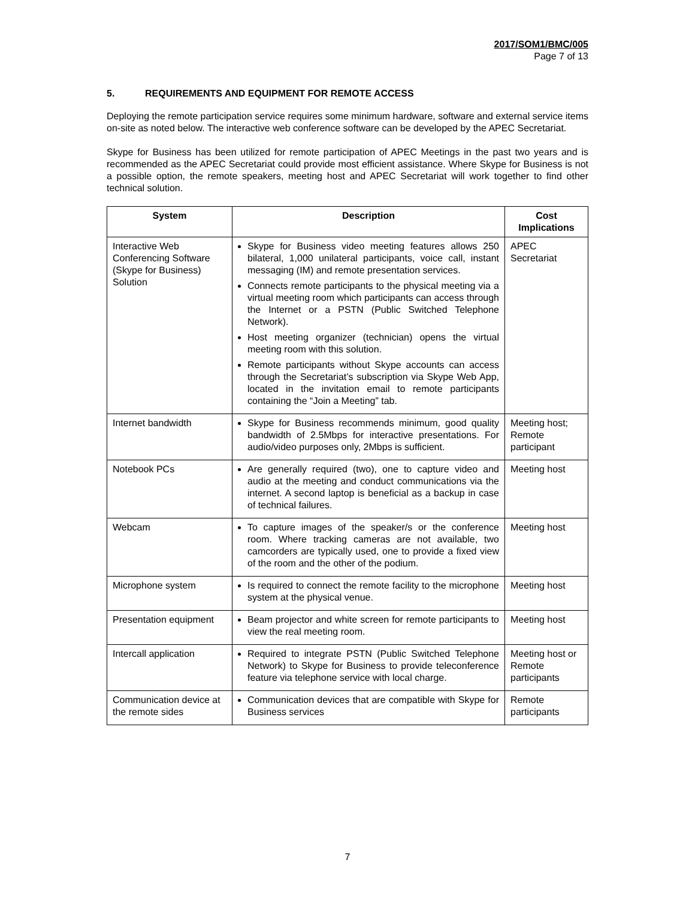2017/SOM1/BMC/005
Page 7 of 13
5. REQUIREMENTS AND EQUIPMENT FOR REMOTE ACCESS
Deploying the remote participation service requires some minimum hardware, software and external service items on-site as noted below. The interactive web conference software can be developed by the APEC Secretariat.
Skype for Business has been utilized for remote participation of APEC Meetings in the past two years and is recommended as the APEC Secretariat could provide most efficient assistance. Where Skype for Business is not a possible option, the remote speakers, meeting host and APEC Secretariat will work together to find other technical solution.
| System | Description | Cost Implications |
| --- | --- | --- |
| Interactive Web Conferencing Software (Skype for Business) Solution | Skype for Business video meeting features allows 250 bilateral, 1,000 unilateral participants, voice call, instant messaging (IM) and remote presentation services. Connects remote participants to the physical meeting via a virtual meeting room which participants can access through the Internet or a PSTN (Public Switched Telephone Network). Host meeting organizer (technician) opens the virtual meeting room with this solution. Remote participants without Skype accounts can access through the Secretariat’s subscription via Skype Web App, located in the invitation email to remote participants containing the “Join a Meeting” tab. | APEC Secretariat |
| Internet bandwidth | Skype for Business recommends minimum, good quality bandwidth of 2.5Mbps for interactive presentations. For audio/video purposes only, 2Mbps is sufficient. | Meeting host; Remote participant |
| Notebook PCs | Are generally required (two), one to capture video and audio at the meeting and conduct communications via the internet. A second laptop is beneficial as a backup in case of technical failures. | Meeting host |
| Webcam | To capture images of the speaker/s or the conference room. Where tracking cameras are not available, two camcorders are typically used, one to provide a fixed view of the room and the other of the podium. | Meeting host |
| Microphone system | Is required to connect the remote facility to the microphone system at the physical venue. | Meeting host |
| Presentation equipment | Beam projector and white screen for remote participants to view the real meeting room. | Meeting host |
| Intercall application | Required to integrate PSTN (Public Switched Telephone Network) to Skype for Business to provide teleconference feature via telephone service with local charge. | Meeting host or Remote participants |
| Communication device at the remote sides | Communication devices that are compatible with Skype for Business services | Remote participants |
7